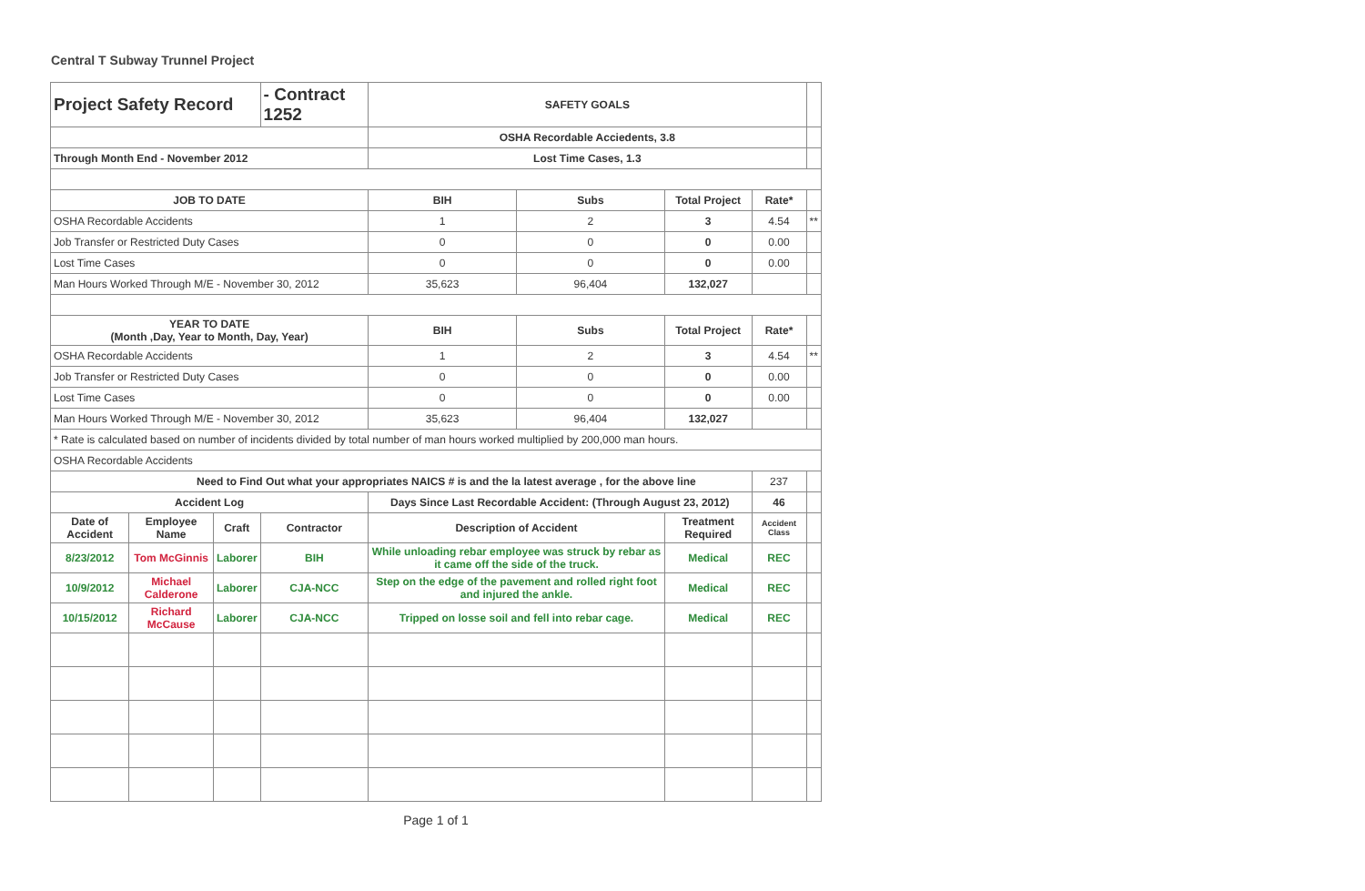Central T Subway Trunnel Project
| Project Safety Record | | | - Contract 1252 | | SAFETY GOALS | | | | |
| | | | | | OSHA Recordable Acciedents, 3.8 | | | | |
| Through Month End - November 2012 | | | | | Lost Time Cases, 1.3 | | | | |
| JOB TO DATE | | | | | BIH | Subs | Total Project | Rate* | |
| OSHA Recordable Accidents | | | | | 1 | 2 | 3 | 4.54 | ** |
| Job Transfer or Restricted Duty Cases | | | | | 0 | 0 | 0 | 0.00 | |
| Lost Time Cases | | | | | 0 | 0 | 0 | 0.00 | |
| Man Hours Worked Through M/E - November 30, 2012 | | | | | 35,623 | 96,404 | 132,027 | | |
| YEAR TO DATE (Month ,Day, Year to Month, Day, Year) | | | | | BIH | Subs | Total Project | Rate* | |
| OSHA Recordable Accidents | | | | | 1 | 2 | 3 | 4.54 | ** |
| Job Transfer or Restricted Duty Cases | | | | | 0 | 0 | 0 | 0.00 | |
| Lost Time Cases | | | | | 0 | 0 | 0 | 0.00 | |
| Man Hours Worked Through M/E - November 30, 2012 | | | | | 35,623 | 96,404 | 132,027 | | |
| * Rate is calculated based on number of incidents divided by total number of man hours worked multiplied by 200,000 man hours. | | | | | | | | | |
| OSHA Recordable Accidents | | | | | | | | | |
| Need to Find Out what your appropriates NAICS # is and the la latest average , for the above line | | | | | | | | 237 | |
| Accident Log | | | | Days Since Last Recordable Accident: (Through August 23, 2012) | | | | 46 | |
| Date of Accident | Employee Name | Craft | Contractor | Description of Accident | | | Treatment Required | Accident Class | |
| 8/23/2012 | Tom McGinnis | Laborer | BIH | While unloading rebar employee was struck by rebar as it came off the side of the truck. | | | Medical | REC | |
| 10/9/2012 | Michael Calderone | Laborer | CJA-NCC | Step on the edge of the pavement and rolled right foot and injured the ankle. | | | Medical | REC | |
| 10/15/2012 | Richard McCause | Laborer | CJA-NCC | Tripped on losse soil and fell into rebar cage. | | | Medical | REC | |
Page 1 of 1